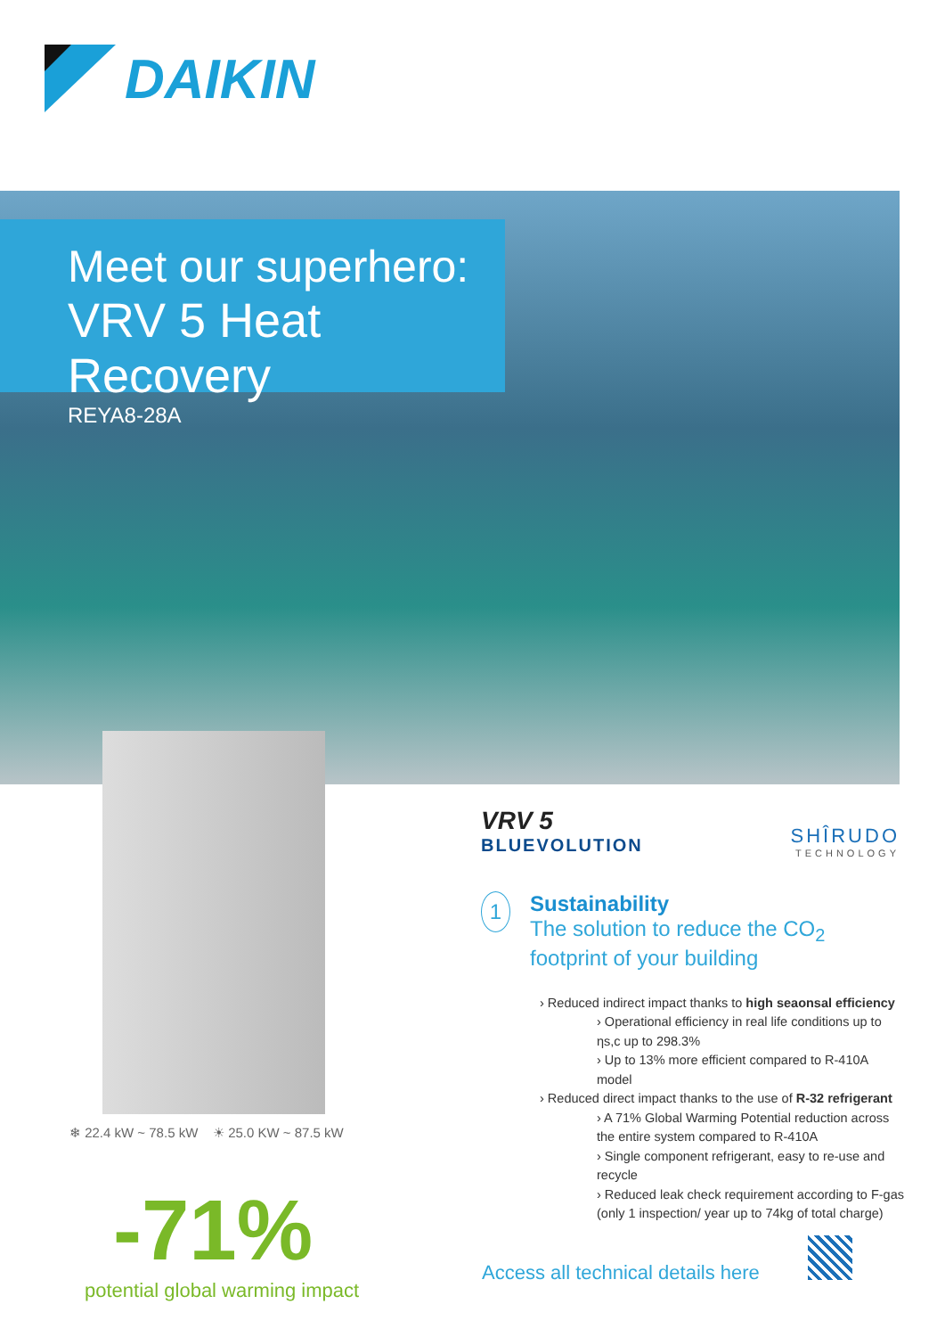DAIKIN
Meet our superhero:
VRV 5 Heat Recovery
REYA8-28A
❄ 22.4 kW ~ 78.5 kW ☀ 25.0 KW ~ 87.5 kW
-71%
potential global warming impact
VRV 5
BLUEVOLUTION
SHÎRUDO
TECHNOLOGY
1
Sustainability
The solution to reduce the CO<sub>2</sub> footprint of your building
› Reduced indirect impact thanks to high seaonsal efficiency
› Operational efficiency in real life conditions up to ηs,c up to 298.3%
› Up to 13% more efficient compared to R-410A model
› Reduced direct impact thanks to the use of R-32 refrigerant
› A 71% Global Warming Potential reduction across the entire system compared to R-410A
› Single component refrigerant, easy to re-use and recycle
› Reduced leak check requirement according to F-gas (only 1 inspection/ year up to 74kg of total charge)
Access all technical details here